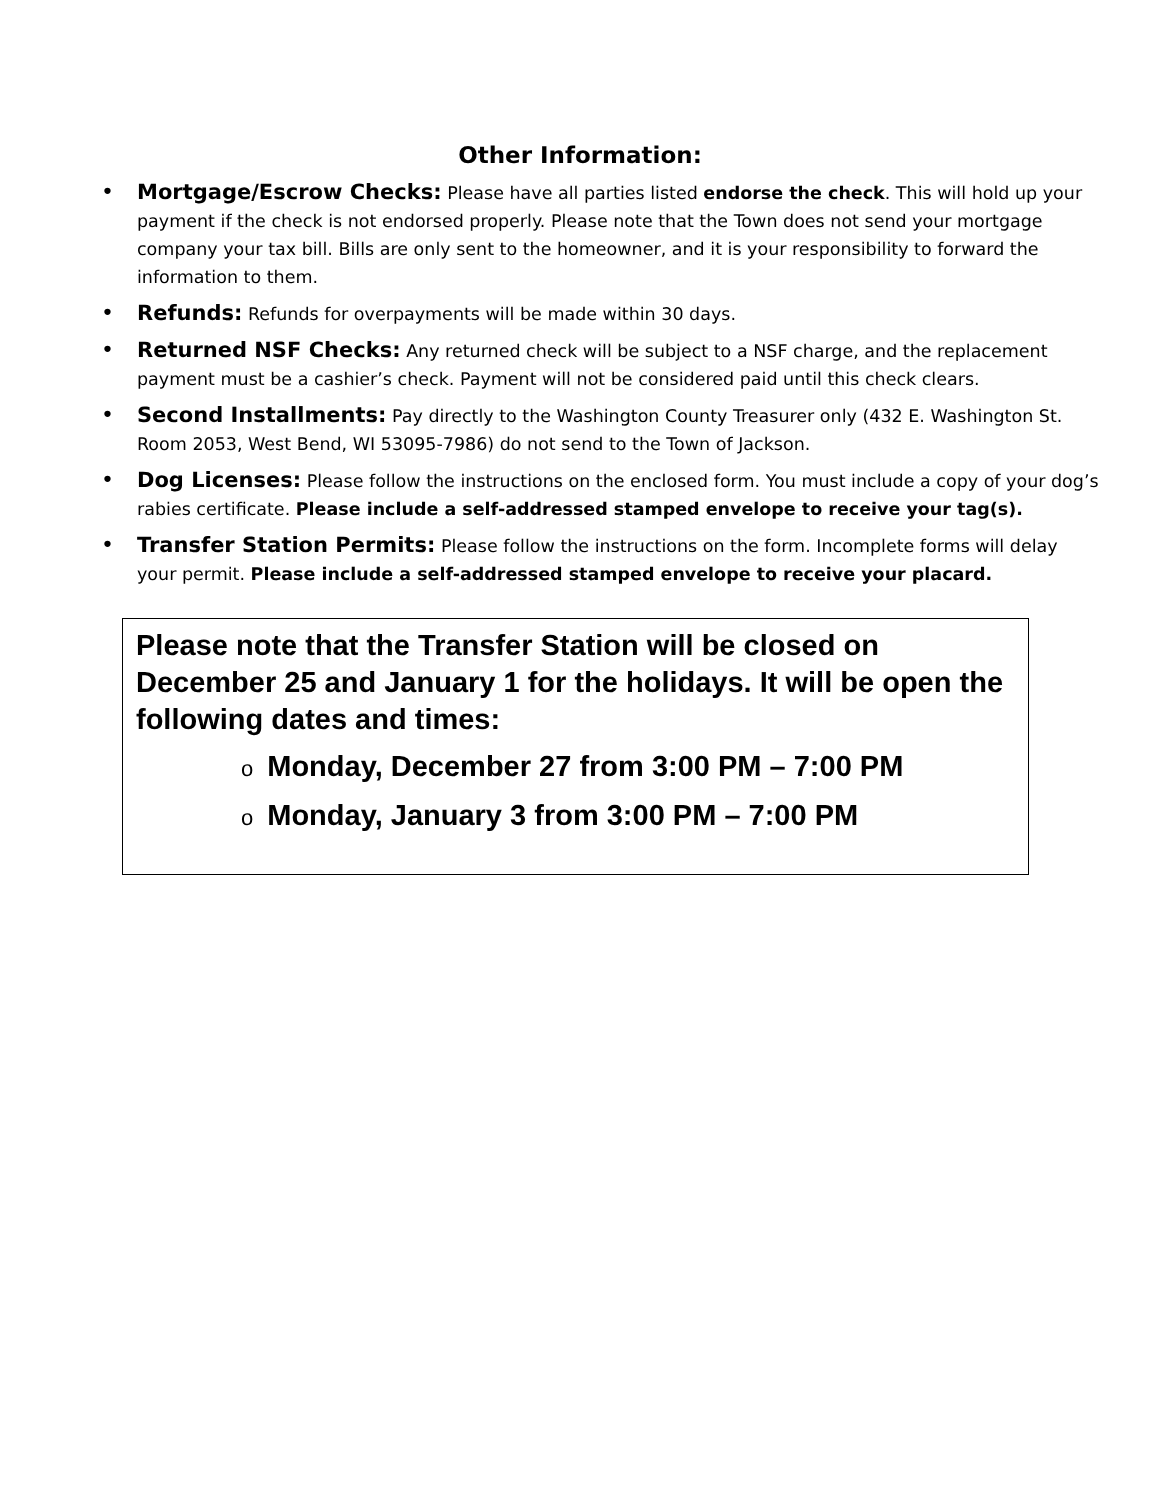Other Information:
• Mortgage/Escrow Checks: Please have all parties listed endorse the check. This will hold up your payment if the check is not endorsed properly. Please note that the Town does not send your mortgage company your tax bill. Bills are only sent to the homeowner, and it is your responsibility to forward the information to them.
• Refunds: Refunds for overpayments will be made within 30 days.
• Returned NSF Checks: Any returned check will be subject to a NSF charge, and the replacement payment must be a cashier’s check. Payment will not be considered paid until this check clears.
• Second Installments: Pay directly to the Washington County Treasurer only (432 E. Washington St. Room 2053, West Bend, WI 53095-7986) do not send to the Town of Jackson.
• Dog Licenses: Please follow the instructions on the enclosed form. You must include a copy of your dog’s rabies certificate. Please include a self-addressed stamped envelope to receive your tag(s).
• Transfer Station Permits: Please follow the instructions on the form. Incomplete forms will delay your permit. Please include a self-addressed stamped envelope to receive your placard.
Please note that the Transfer Station will be closed on December 25 and January 1 for the holidays. It will be open the following dates and times:
o Monday, December 27 from 3:00 PM – 7:00 PM
o Monday, January 3 from 3:00 PM – 7:00 PM